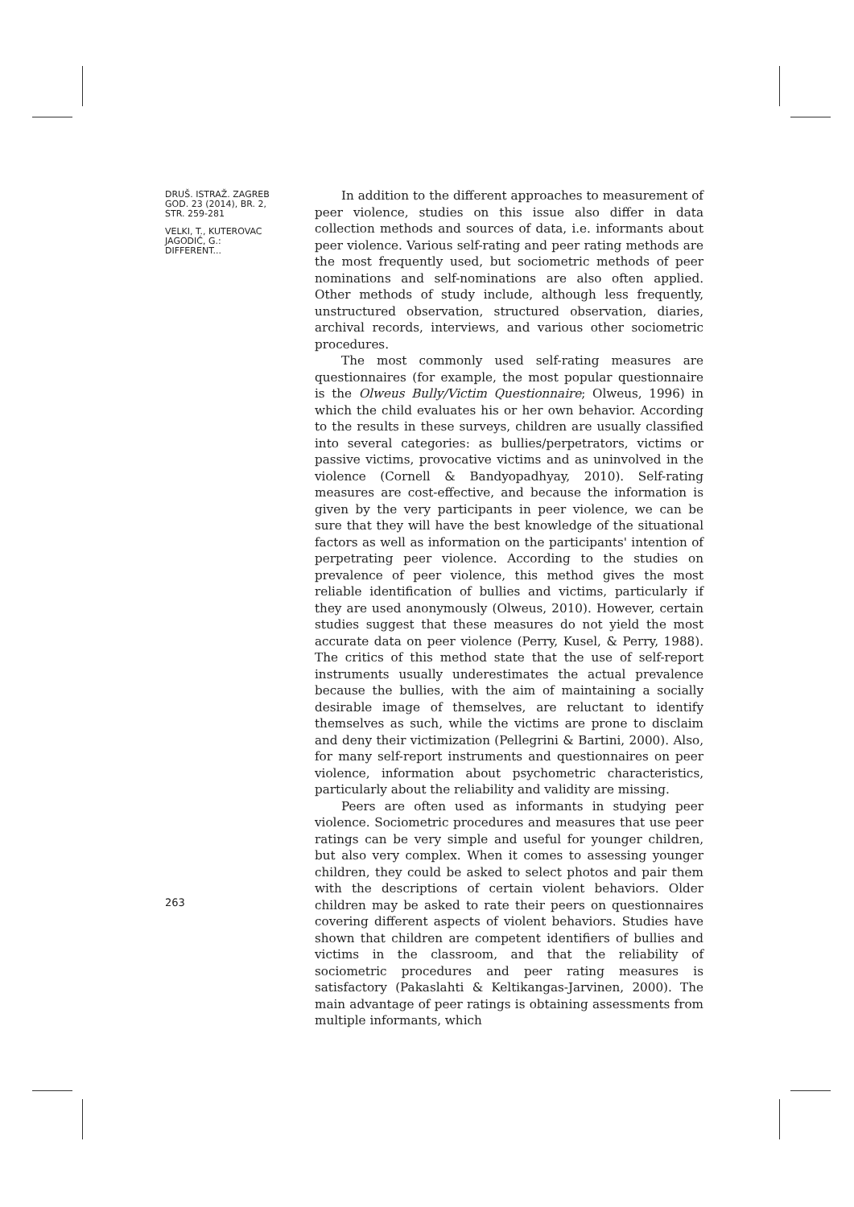DRUŠ. ISTRAŽ. ZAGREB
GOD. 23 (2014), BR. 2,
STR. 259-281
VELKI, T., KUTEROVAC
JAGODIĆ, G.:
DIFFERENT...
In addition to the different approaches to measurement of peer violence, studies on this issue also differ in data collection methods and sources of data, i.e. informants about peer violence. Various self-rating and peer rating methods are the most frequently used, but sociometric methods of peer nominations and self-nominations are also often applied. Other methods of study include, although less frequently, unstructured observation, structured observation, diaries, archival records, interviews, and various other sociometric procedures.
The most commonly used self-rating measures are questionnaires (for example, the most popular questionnaire is the Olweus Bully/Victim Questionnaire; Olweus, 1996) in which the child evaluates his or her own behavior. According to the results in these surveys, children are usually classified into several categories: as bullies/perpetrators, victims or passive victims, provocative victims and as uninvolved in the violence (Cornell & Bandyopadhyay, 2010). Self-rating measures are cost-effective, and because the information is given by the very participants in peer violence, we can be sure that they will have the best knowledge of the situational factors as well as information on the participants' intention of perpetrating peer violence. According to the studies on prevalence of peer violence, this method gives the most reliable identification of bullies and victims, particularly if they are used anonymously (Olweus, 2010). However, certain studies suggest that these measures do not yield the most accurate data on peer violence (Perry, Kusel, & Perry, 1988). The critics of this method state that the use of self-report instruments usually underestimates the actual prevalence because the bullies, with the aim of maintaining a socially desirable image of themselves, are reluctant to identify themselves as such, while the victims are prone to disclaim and deny their victimization (Pellegrini & Bartini, 2000). Also, for many self-report instruments and questionnaires on peer violence, information about psychometric characteristics, particularly about the reliability and validity are missing.
Peers are often used as informants in studying peer violence. Sociometric procedures and measures that use peer ratings can be very simple and useful for younger children, but also very complex. When it comes to assessing younger children, they could be asked to select photos and pair them with the descriptions of certain violent behaviors. Older children may be asked to rate their peers on questionnaires covering different aspects of violent behaviors. Studies have shown that children are competent identifiers of bullies and victims in the classroom, and that the reliability of sociometric procedures and peer rating measures is satisfactory (Pakaslahti & Keltikangas-Jarvinen, 2000). The main advantage of peer ratings is obtaining assessments from multiple informants, which
263